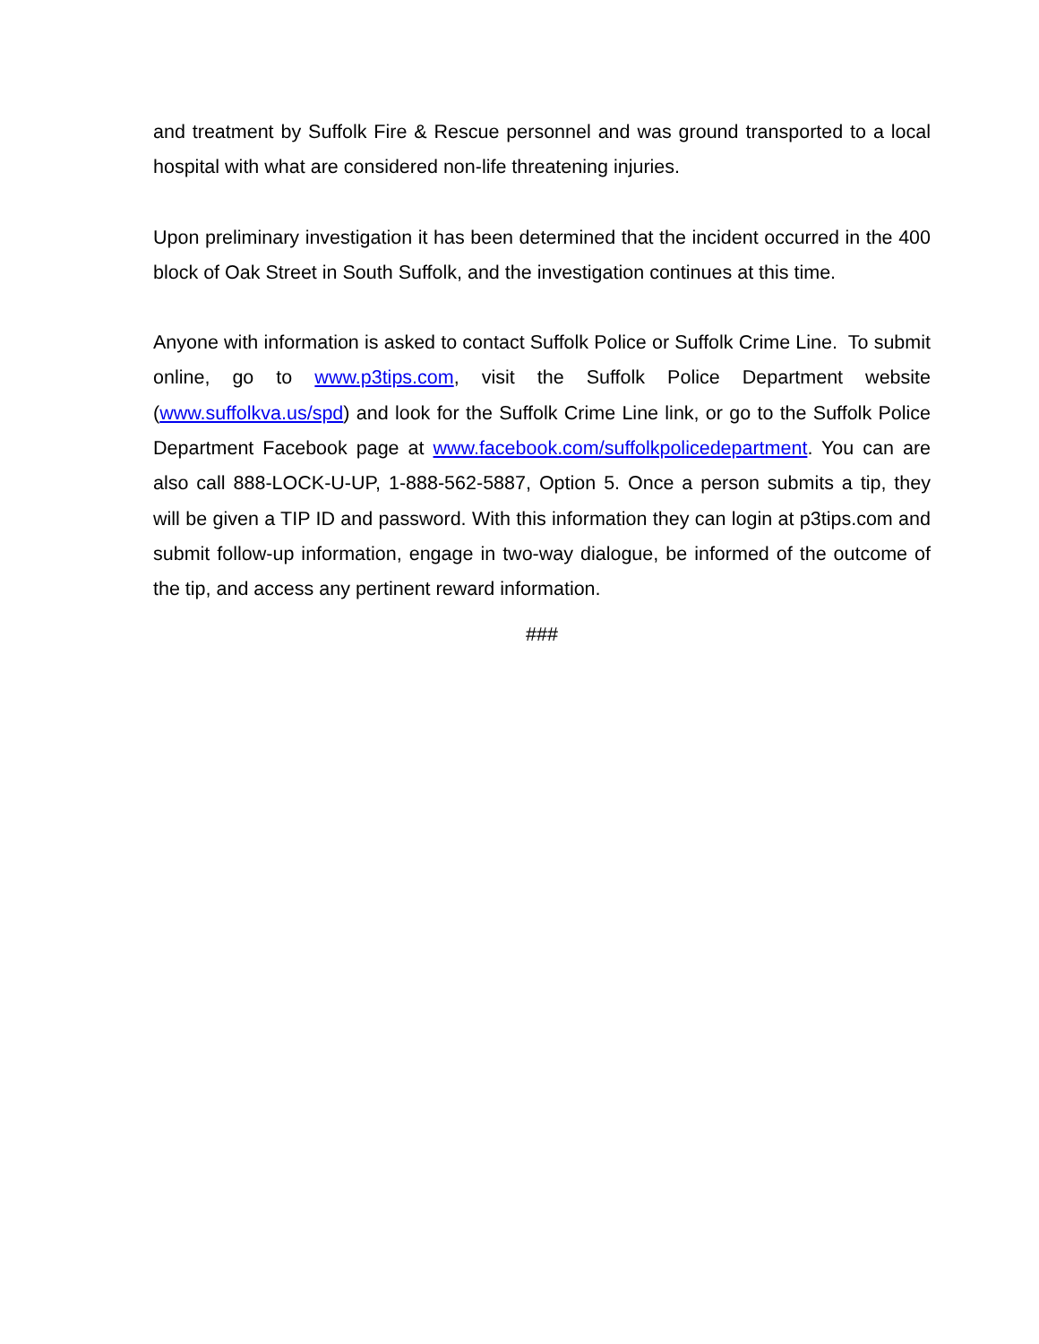and treatment by Suffolk Fire & Rescue personnel and was ground transported to a local hospital with what are considered non-life threatening injuries.
Upon preliminary investigation it has been determined that the incident occurred in the 400 block of Oak Street in South Suffolk, and the investigation continues at this time.
Anyone with information is asked to contact Suffolk Police or Suffolk Crime Line. To submit online, go to www.p3tips.com, visit the Suffolk Police Department website (www.suffolkva.us/spd) and look for the Suffolk Crime Line link, or go to the Suffolk Police Department Facebook page at www.facebook.com/suffolkpolicedepartment. You can are also call 888-LOCK-U-UP, 1-888-562-5887, Option 5. Once a person submits a tip, they will be given a TIP ID and password. With this information they can login at p3tips.com and submit follow-up information, engage in two-way dialogue, be informed of the outcome of the tip, and access any pertinent reward information.
###